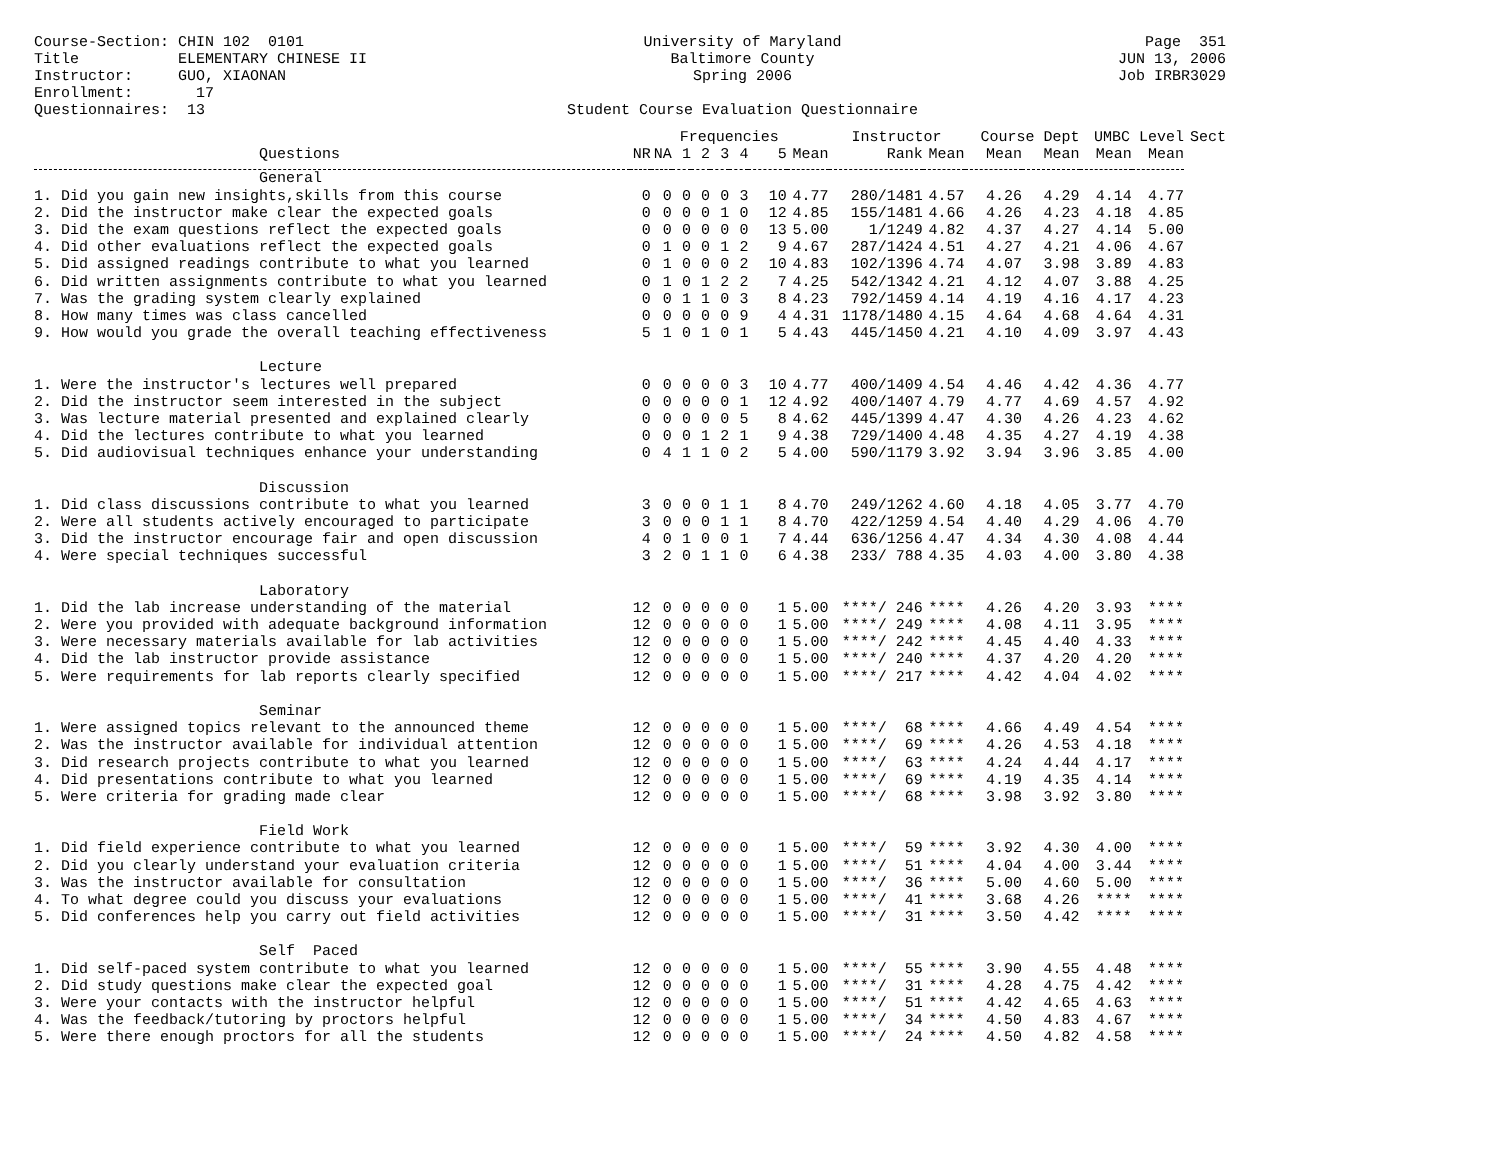Course-Section: CHIN 102 0101 Title ELEMENTARY CHINESE II Instructor: GUO, XIAONAN Enrollment: 17 Questionnaires: 13
University of Maryland Baltimore County Spring 2006 Student Course Evaluation Questionnaire
Page 351 JUN 13, 2006 Job IRBR3029
| | | | Frequencies | | | | | | Instructor | | Course Dept | | UMBC Level | | Sect |
| --- | --- | --- | --- | --- | --- | --- | --- | --- | --- | --- | --- | --- | --- | --- | --- |
| Questions | NR | NA | 1 | 2 | 3 | 4 | 5 | Mean | Rank | Mean | Mean | Mean | Mean | Mean | |
| General | | | | | | | | | | | | | | | |
| 1. Did you gain new insights,skills from this course | 0 | 0 | 0 | 0 | 0 | 3 | 10 | 4.77 | 280/1481 | 4.57 | 4.26 | 4.29 | 4.14 | 4.77 | |
| 2. Did the instructor make clear the expected goals | 0 | 0 | 0 | 0 | 1 | 0 | 12 | 4.85 | 155/1481 | 4.66 | 4.26 | 4.23 | 4.18 | 4.85 | |
| 3. Did the exam questions reflect the expected goals | 0 | 0 | 0 | 0 | 0 | 0 | 13 | 5.00 | 1/1249 | 4.82 | 4.37 | 4.27 | 4.14 | 5.00 | |
| 4. Did other evaluations reflect the expected goals | 0 | 1 | 0 | 0 | 1 | 2 | 9 | 4.67 | 287/1424 | 4.51 | 4.27 | 4.21 | 4.06 | 4.67 | |
| 5. Did assigned readings contribute to what you learned | 0 | 1 | 0 | 0 | 0 | 2 | 10 | 4.83 | 102/1396 | 4.74 | 4.07 | 3.98 | 3.89 | 4.83 | |
| 6. Did written assignments contribute to what you learned | 0 | 1 | 0 | 1 | 2 | 2 | 7 | 4.25 | 542/1342 | 4.21 | 4.12 | 4.07 | 3.88 | 4.25 | |
| 7. Was the grading system clearly explained | 0 | 0 | 1 | 1 | 0 | 3 | 8 | 4.23 | 792/1459 | 4.14 | 4.19 | 4.16 | 4.17 | 4.23 | |
| 8. How many times was class cancelled | 0 | 0 | 0 | 0 | 0 | 9 | 4 | 4.31 | 1178/1480 | 4.15 | 4.64 | 4.68 | 4.64 | 4.31 | |
| 9. How would you grade the overall teaching effectiveness | 5 | 1 | 0 | 1 | 0 | 1 | 5 | 4.43 | 445/1450 | 4.21 | 4.10 | 4.09 | 3.97 | 4.43 | |
| Lecture | | | | | | | | | | | | | | | |
| 1. Were the instructor's lectures well prepared | 0 | 0 | 0 | 0 | 0 | 3 | 10 | 4.77 | 400/1409 | 4.54 | 4.46 | 4.42 | 4.36 | 4.77 | |
| 2. Did the instructor seem interested in the subject | 0 | 0 | 0 | 0 | 0 | 1 | 12 | 4.92 | 400/1407 | 4.79 | 4.77 | 4.69 | 4.57 | 4.92 | |
| 3. Was lecture material presented and explained clearly | 0 | 0 | 0 | 0 | 0 | 5 | 8 | 4.62 | 445/1399 | 4.47 | 4.30 | 4.26 | 4.23 | 4.62 | |
| 4. Did the lectures contribute to what you learned | 0 | 0 | 0 | 1 | 2 | 1 | 9 | 4.38 | 729/1400 | 4.48 | 4.35 | 4.27 | 4.19 | 4.38 | |
| 5. Did audiovisual techniques enhance your understanding | 0 | 4 | 1 | 1 | 0 | 2 | 5 | 4.00 | 590/1179 | 3.92 | 3.94 | 3.96 | 3.85 | 4.00 | |
| Discussion | | | | | | | | | | | | | | | |
| 1. Did class discussions contribute to what you learned | 3 | 0 | 0 | 0 | 1 | 1 | 8 | 4.70 | 249/1262 | 4.60 | 4.18 | 4.05 | 3.77 | 4.70 | |
| 2. Were all students actively encouraged to participate | 3 | 0 | 0 | 0 | 1 | 1 | 8 | 4.70 | 422/1259 | 4.54 | 4.40 | 4.29 | 4.06 | 4.70 | |
| 3. Did the instructor encourage fair and open discussion | 4 | 0 | 1 | 0 | 0 | 1 | 7 | 4.44 | 636/1256 | 4.47 | 4.34 | 4.30 | 4.08 | 4.44 | |
| 4. Were special techniques successful | 3 | 2 | 0 | 1 | 1 | 0 | 6 | 4.38 | 233/ 788 | 4.35 | 4.03 | 4.00 | 3.80 | 4.38 | |
| Laboratory | | | | | | | | | | | | | | | |
| 1. Did the lab increase understanding of the material | 12 | 0 | 0 | 0 | 0 | 0 | 1 | 5.00 | ****/ 246 | **** | 4.26 | 4.20 | 3.93 | **** | |
| 2. Were you provided with adequate background information | 12 | 0 | 0 | 0 | 0 | 0 | 1 | 5.00 | ****/ 249 | **** | 4.08 | 4.11 | 3.95 | **** | |
| 3. Were necessary materials available for lab activities | 12 | 0 | 0 | 0 | 0 | 0 | 1 | 5.00 | ****/ 242 | **** | 4.45 | 4.40 | 4.33 | **** | |
| 4. Did the lab instructor provide assistance | 12 | 0 | 0 | 0 | 0 | 0 | 1 | 5.00 | ****/ 240 | **** | 4.37 | 4.20 | 4.20 | **** | |
| 5. Were requirements for lab reports clearly specified | 12 | 0 | 0 | 0 | 0 | 0 | 1 | 5.00 | ****/ 217 | **** | 4.42 | 4.04 | 4.02 | **** | |
| Seminar | | | | | | | | | | | | | | | |
| 1. Were assigned topics relevant to the announced theme | 12 | 0 | 0 | 0 | 0 | 0 | 1 | 5.00 | ****/ 68 | **** | 4.66 | 4.49 | 4.54 | **** | |
| 2. Was the instructor available for individual attention | 12 | 0 | 0 | 0 | 0 | 0 | 1 | 5.00 | ****/ 69 | **** | 4.26 | 4.53 | 4.18 | **** | |
| 3. Did research projects contribute to what you learned | 12 | 0 | 0 | 0 | 0 | 0 | 1 | 5.00 | ****/ 63 | **** | 4.24 | 4.44 | 4.17 | **** | |
| 4. Did presentations contribute to what you learned | 12 | 0 | 0 | 0 | 0 | 0 | 1 | 5.00 | ****/ 69 | **** | 4.19 | 4.35 | 4.14 | **** | |
| 5. Were criteria for grading made clear | 12 | 0 | 0 | 0 | 0 | 0 | 1 | 5.00 | ****/ 68 | **** | 3.98 | 3.92 | 3.80 | **** | |
| Field Work | | | | | | | | | | | | | | | |
| 1. Did field experience contribute to what you learned | 12 | 0 | 0 | 0 | 0 | 0 | 1 | 5.00 | ****/ 59 | **** | 3.92 | 4.30 | 4.00 | **** | |
| 2. Did you clearly understand your evaluation criteria | 12 | 0 | 0 | 0 | 0 | 0 | 1 | 5.00 | ****/ 51 | **** | 4.04 | 4.00 | 3.44 | **** | |
| 3. Was the instructor available for consultation | 12 | 0 | 0 | 0 | 0 | 0 | 1 | 5.00 | ****/ 36 | **** | 5.00 | 4.60 | 5.00 | **** | |
| 4. To what degree could you discuss your evaluations | 12 | 0 | 0 | 0 | 0 | 0 | 1 | 5.00 | ****/ 41 | **** | 3.68 | 4.26 | **** | **** | |
| 5. Did conferences help you carry out field activities | 12 | 0 | 0 | 0 | 0 | 0 | 1 | 5.00 | ****/ 31 | **** | 3.50 | 4.42 | **** | **** | |
| Self Paced | | | | | | | | | | | | | | | |
| 1. Did self-paced system contribute to what you learned | 12 | 0 | 0 | 0 | 0 | 0 | 1 | 5.00 | ****/ 55 | **** | 3.90 | 4.55 | 4.48 | **** | |
| 2. Did study questions make clear the expected goal | 12 | 0 | 0 | 0 | 0 | 0 | 1 | 5.00 | ****/ 31 | **** | 4.28 | 4.75 | 4.42 | **** | |
| 3. Were your contacts with the instructor helpful | 12 | 0 | 0 | 0 | 0 | 0 | 1 | 5.00 | ****/ 51 | **** | 4.42 | 4.65 | 4.63 | **** | |
| 4. Was the feedback/tutoring by proctors helpful | 12 | 0 | 0 | 0 | 0 | 0 | 1 | 5.00 | ****/ 34 | **** | 4.50 | 4.83 | 4.67 | **** | |
| 5. Were there enough proctors for all the students | 12 | 0 | 0 | 0 | 0 | 0 | 1 | 5.00 | ****/ 24 | **** | 4.50 | 4.82 | 4.58 | **** | |